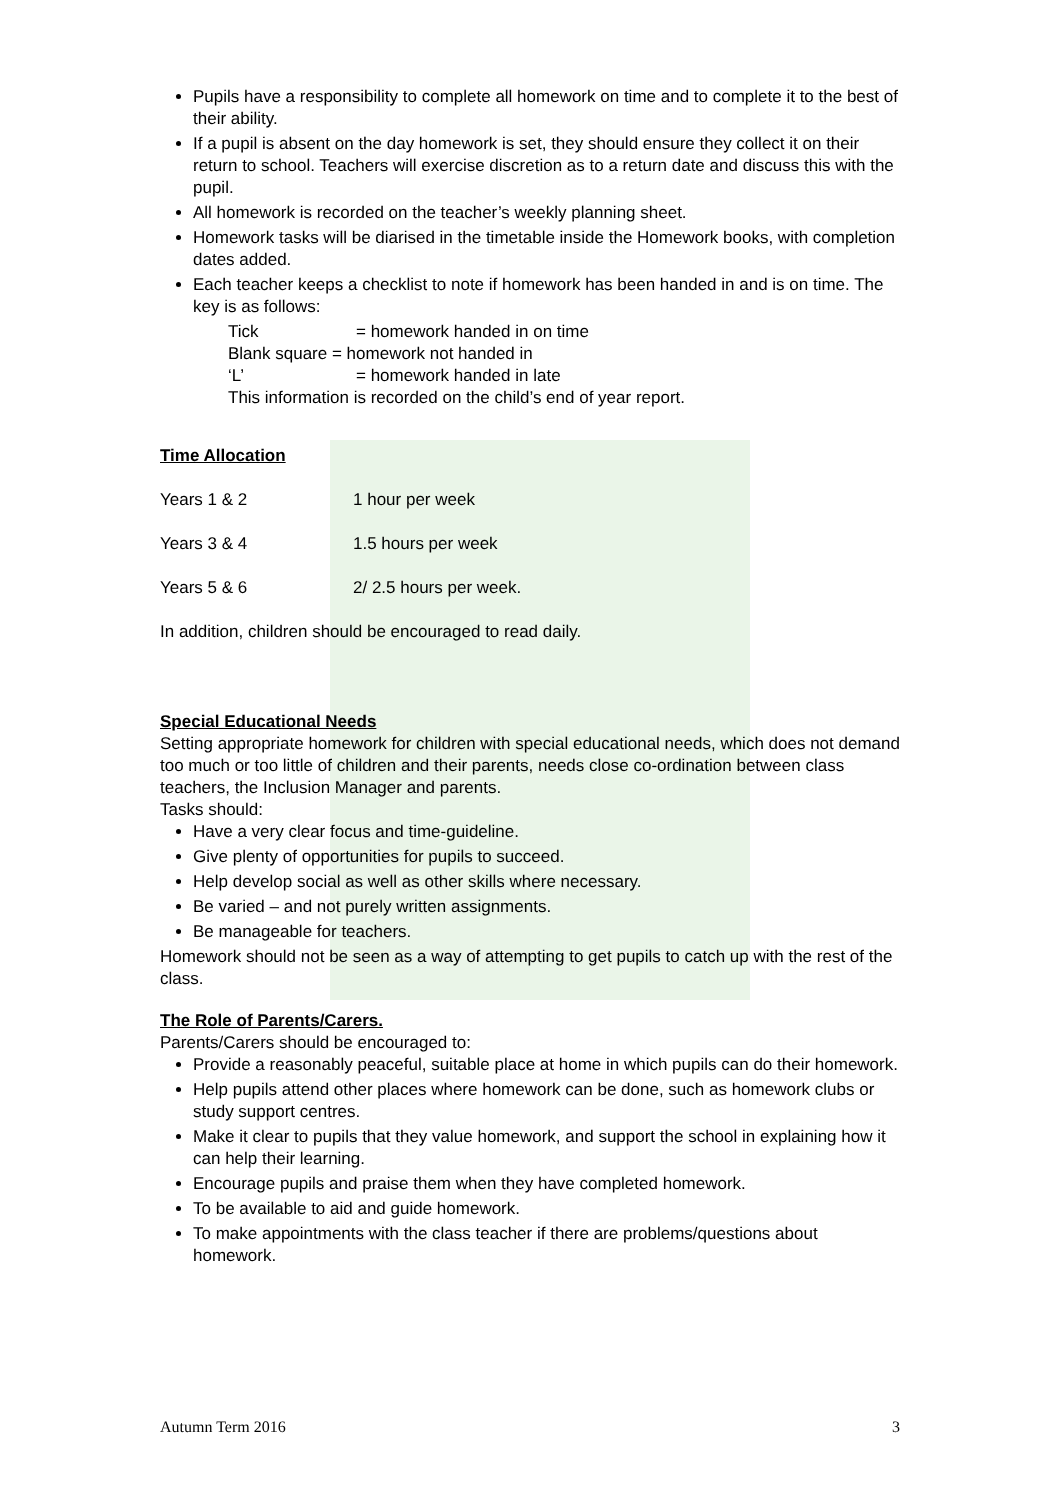Pupils have a responsibility to complete all homework on time and to complete it to the best of their ability.
If a pupil is absent on the day homework is set, they should ensure they collect it on their return to school. Teachers will exercise discretion as to a return date and discuss this with the pupil.
All homework is recorded on the teacher’s weekly planning sheet.
Homework tasks will be diarised in the timetable inside the Homework books, with completion dates added.
Each teacher keeps a checklist to note if homework has been handed in and is on time. The key is as follows:
Tick = homework handed in on time
Blank square = homework not handed in
‘L’ = homework handed in late
This information is recorded on the child’s end of year report.
Time Allocation
Years 1 & 2 1 hour per week
Years 3 & 4 1.5 hours per week
Years 5 & 6 2/ 2.5 hours per week.
In addition, children should be encouraged to read daily.
Special Educational Needs
Setting appropriate homework for children with special educational needs, which does not demand too much or too little of children and their parents, needs close co-ordination between class teachers, the Inclusion Manager and parents.
Tasks should:
Have a very clear focus and time-guideline.
Give plenty of opportunities for pupils to succeed.
Help develop social as well as other skills where necessary.
Be varied – and not purely written assignments.
Be manageable for teachers.
Homework should not be seen as a way of attempting to get pupils to catch up with the rest of the class.
The Role of Parents/Carers.
Parents/Carers should be encouraged to:
Provide a reasonably peaceful, suitable place at home in which pupils can do their homework.
Help pupils attend other places where homework can be done, such as homework clubs or study support centres.
Make it clear to pupils that they value homework, and support the school in explaining how it can help their learning.
Encourage pupils and praise them when they have completed homework.
To be available to aid and guide homework.
To make appointments with the class teacher if there are problems/questions about homework.
Autumn Term 2016 3